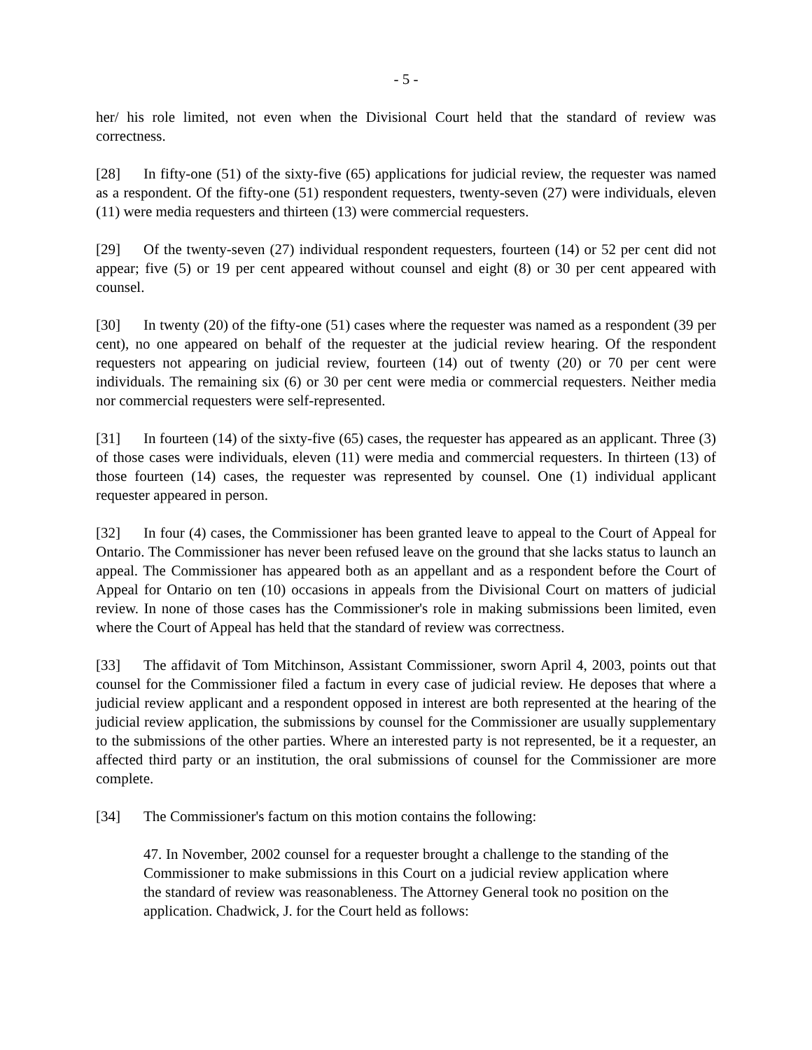- 5 -
her/ his role limited, not even when the Divisional Court held that the standard of review was correctness.
[28] In fifty-one (51) of the sixty-five (65) applications for judicial review, the requester was named as a respondent. Of the fifty-one (51) respondent requesters, twenty-seven (27) were individuals, eleven (11) were media requesters and thirteen (13) were commercial requesters.
[29] Of the twenty-seven (27) individual respondent requesters, fourteen (14) or 52 per cent did not appear; five (5) or 19 per cent appeared without counsel and eight (8) or 30 per cent appeared with counsel.
[30] In twenty (20) of the fifty-one (51) cases where the requester was named as a respondent (39 per cent), no one appeared on behalf of the requester at the judicial review hearing. Of the respondent requesters not appearing on judicial review, fourteen (14) out of twenty (20) or 70 per cent were individuals. The remaining six (6) or 30 per cent were media or commercial requesters. Neither media nor commercial requesters were self-represented.
[31] In fourteen (14) of the sixty-five (65) cases, the requester has appeared as an applicant. Three (3) of those cases were individuals, eleven (11) were media and commercial requesters. In thirteen (13) of those fourteen (14) cases, the requester was represented by counsel. One (1) individual applicant requester appeared in person.
[32] In four (4) cases, the Commissioner has been granted leave to appeal to the Court of Appeal for Ontario. The Commissioner has never been refused leave on the ground that she lacks status to launch an appeal. The Commissioner has appeared both as an appellant and as a respondent before the Court of Appeal for Ontario on ten (10) occasions in appeals from the Divisional Court on matters of judicial review. In none of those cases has the Commissioner's role in making submissions been limited, even where the Court of Appeal has held that the standard of review was correctness.
[33] The affidavit of Tom Mitchinson, Assistant Commissioner, sworn April 4, 2003, points out that counsel for the Commissioner filed a factum in every case of judicial review. He deposes that where a judicial review applicant and a respondent opposed in interest are both represented at the hearing of the judicial review application, the submissions by counsel for the Commissioner are usually supplementary to the submissions of the other parties. Where an interested party is not represented, be it a requester, an affected third party or an institution, the oral submissions of counsel for the Commissioner are more complete.
[34] The Commissioner's factum on this motion contains the following:
47. In November, 2002 counsel for a requester brought a challenge to the standing of the Commissioner to make submissions in this Court on a judicial review application where the standard of review was reasonableness. The Attorney General took no position on the application. Chadwick, J. for the Court held as follows: